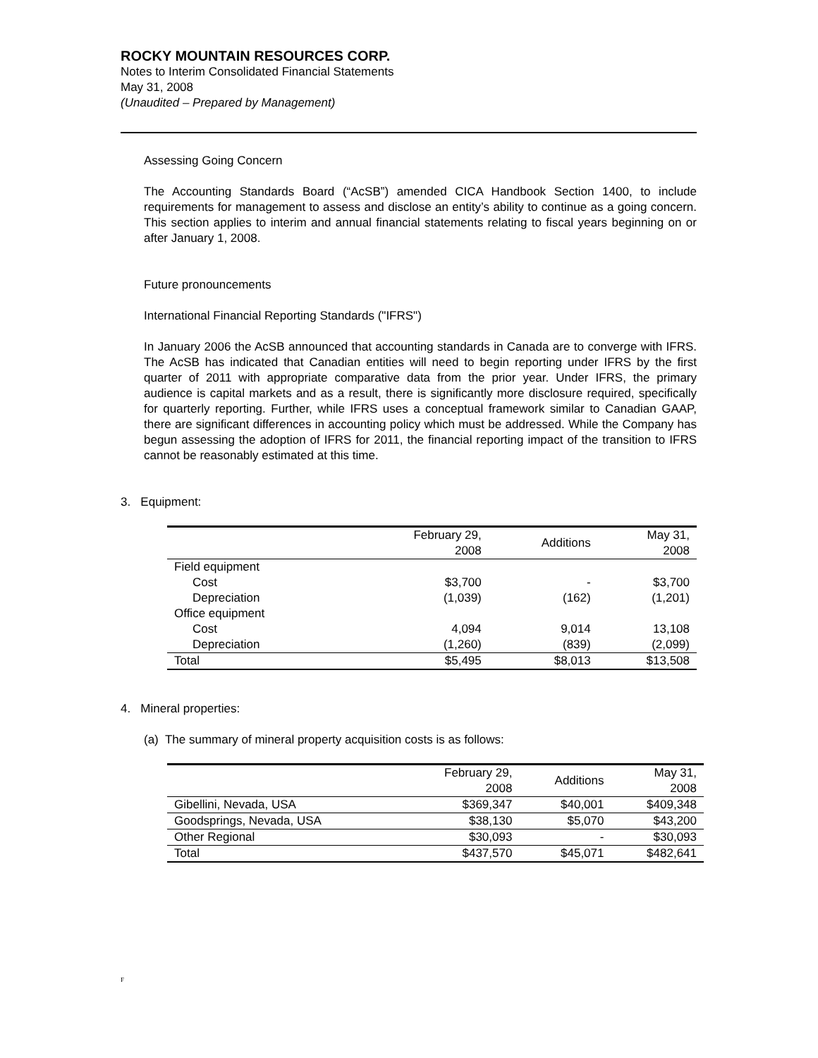ROCKY MOUNTAIN RESOURCES CORP.
Notes to Interim Consolidated Financial Statements
May 31, 2008
(Unaudited – Prepared by Management)
Assessing Going Concern
The Accounting Standards Board (“AcSB”) amended CICA Handbook Section 1400, to include requirements for management to assess and disclose an entity’s ability to continue as a going concern. This section applies to interim and annual financial statements relating to fiscal years beginning on or after January 1, 2008.
Future pronouncements
International Financial Reporting Standards ("IFRS")
In January 2006 the AcSB announced that accounting standards in Canada are to converge with IFRS. The AcSB has indicated that Canadian entities will need to begin reporting under IFRS by the first quarter of 2011 with appropriate comparative data from the prior year. Under IFRS, the primary audience is capital markets and as a result, there is significantly more disclosure required, specifically for quarterly reporting. Further, while IFRS uses a conceptual framework similar to Canadian GAAP, there are significant differences in accounting policy which must be addressed. While the Company has begun assessing the adoption of IFRS for 2011, the financial reporting impact of the transition to IFRS cannot be reasonably estimated at this time.
3. Equipment:
| | February 29, 2008 | Additions | May 31, 2008 |
| --- | --- | --- | --- |
| Field equipment | | | |
| Cost | $3,700 | - | $3,700 |
| Depreciation | (1,039) | (162) | (1,201) |
| Office equipment | | | |
| Cost | 4,094 | 9,014 | 13,108 |
| Depreciation | (1,260) | (839) | (2,099) |
| Total | $5,495 | $8,013 | $13,508 |
4. Mineral properties:
(a) The summary of mineral property acquisition costs is as follows:
| | February 29, 2008 | Additions | May 31, 2008 |
| --- | --- | --- | --- |
| Gibellini, Nevada, USA | $369,347 | $40,001 | $409,348 |
| Goodsprings, Nevada, USA | $38,130 | $5,070 | $43,200 |
| Other Regional | $30,093 | - | $30,093 |
| Total | $437,570 | $45,071 | $482,641 |
F